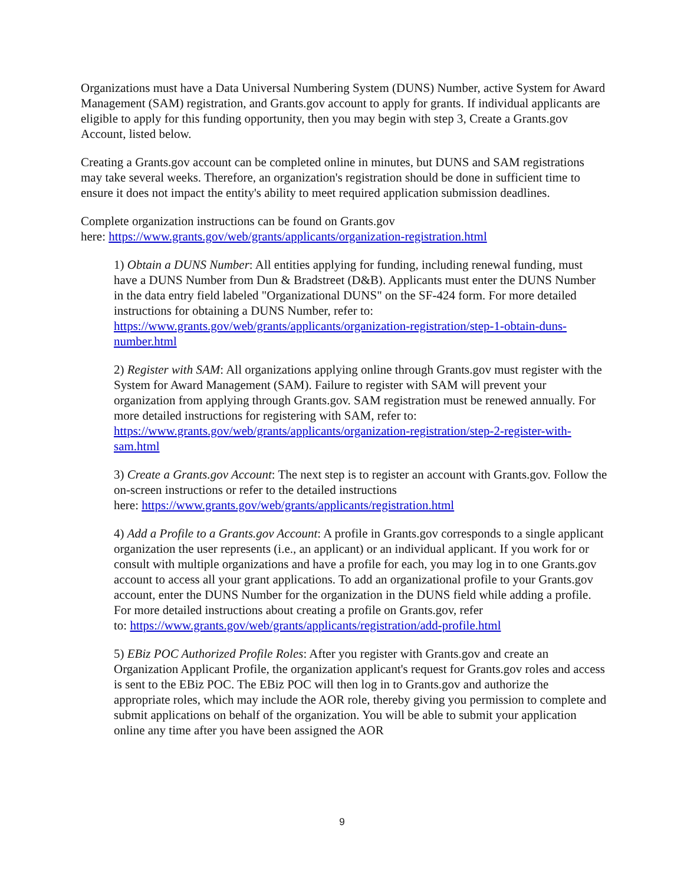Organizations must have a Data Universal Numbering System (DUNS) Number, active System for Award Management (SAM) registration, and Grants.gov account to apply for grants. If individual applicants are eligible to apply for this funding opportunity, then you may begin with step 3, Create a Grants.gov Account, listed below.
Creating a Grants.gov account can be completed online in minutes, but DUNS and SAM registrations may take several weeks. Therefore, an organization's registration should be done in sufficient time to ensure it does not impact the entity's ability to meet required application submission deadlines.
Complete organization instructions can be found on Grants.gov
here: https://www.grants.gov/web/grants/applicants/organization-registration.html
1) Obtain a DUNS Number: All entities applying for funding, including renewal funding, must have a DUNS Number from Dun & Bradstreet (D&B). Applicants must enter the DUNS Number in the data entry field labeled "Organizational DUNS" on the SF-424 form. For more detailed instructions for obtaining a DUNS Number, refer to: https://www.grants.gov/web/grants/applicants/organization-registration/step-1-obtain-duns-number.html
2) Register with SAM: All organizations applying online through Grants.gov must register with the System for Award Management (SAM). Failure to register with SAM will prevent your organization from applying through Grants.gov. SAM registration must be renewed annually. For more detailed instructions for registering with SAM, refer to: https://www.grants.gov/web/grants/applicants/organization-registration/step-2-register-with-sam.html
3) Create a Grants.gov Account: The next step is to register an account with Grants.gov. Follow the on-screen instructions or refer to the detailed instructions
here: https://www.grants.gov/web/grants/applicants/registration.html
4) Add a Profile to a Grants.gov Account: A profile in Grants.gov corresponds to a single applicant organization the user represents (i.e., an applicant) or an individual applicant. If you work for or consult with multiple organizations and have a profile for each, you may log in to one Grants.gov account to access all your grant applications. To add an organizational profile to your Grants.gov account, enter the DUNS Number for the organization in the DUNS field while adding a profile. For more detailed instructions about creating a profile on Grants.gov, refer
to: https://www.grants.gov/web/grants/applicants/registration/add-profile.html
5) EBiz POC Authorized Profile Roles: After you register with Grants.gov and create an Organization Applicant Profile, the organization applicant's request for Grants.gov roles and access is sent to the EBiz POC. The EBiz POC will then log in to Grants.gov and authorize the appropriate roles, which may include the AOR role, thereby giving you permission to complete and submit applications on behalf of the organization. You will be able to submit your application online any time after you have been assigned the AOR
9